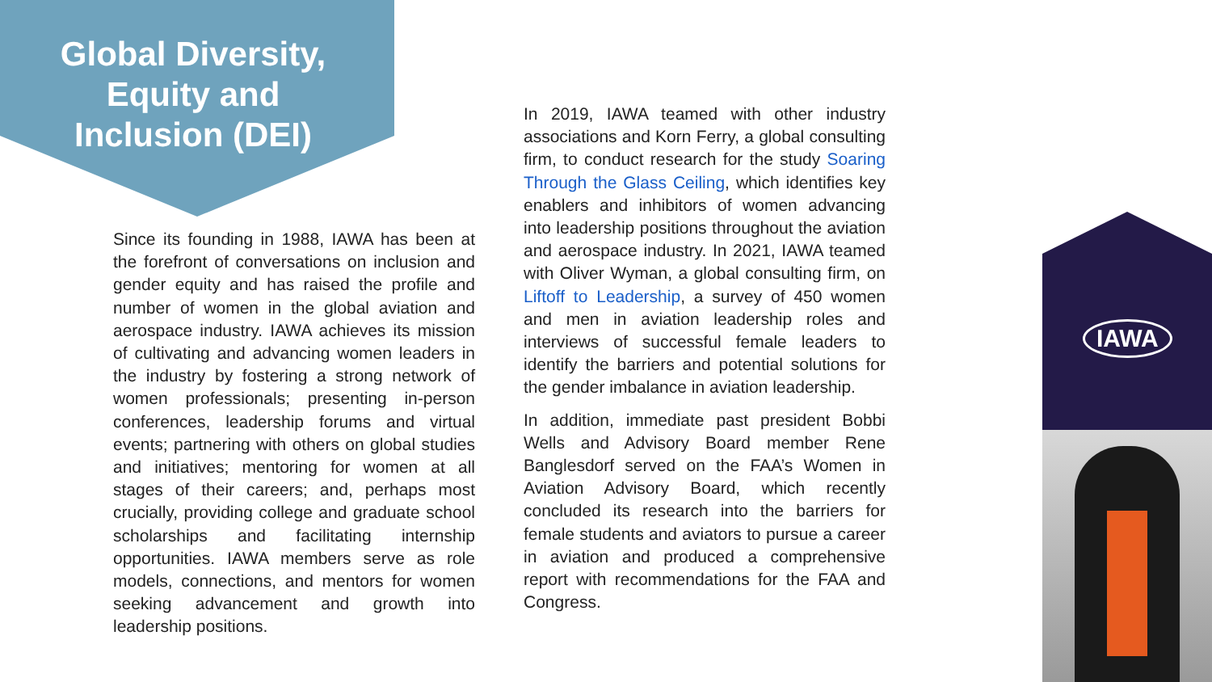Global Diversity,
Equity and
Inclusion (DEI)
Since its founding in 1988, IAWA has been at the forefront of conversations on inclusion and gender equity and has raised the profile and number of women in the global aviation and aerospace industry. IAWA achieves its mission of cultivating and advancing women leaders in the industry by fostering a strong network of women professionals; presenting in-person conferences, leadership forums and virtual events; partnering with others on global studies and initiatives; mentoring for women at all stages of their careers; and, perhaps most crucially, providing college and graduate school scholarships and facilitating internship opportunities. IAWA members serve as role models, connections, and mentors for women seeking advancement and growth into leadership positions.
In 2019, IAWA teamed with other industry associations and Korn Ferry, a global consulting firm, to conduct research for the study Soaring Through the Glass Ceiling, which identifies key enablers and inhibitors of women advancing into leadership positions throughout the aviation and aerospace industry. In 2021, IAWA teamed with Oliver Wyman, a global consulting firm, on Liftoff to Leadership, a survey of 450 women and men in aviation leadership roles and interviews of successful female leaders to identify the barriers and potential solutions for the gender imbalance in aviation leadership.
In addition, immediate past president Bobbi Wells and Advisory Board member Rene Banglesdorf served on the FAA’s Women in Aviation Advisory Board, which recently concluded its research into the barriers for female students and aviators to pursue a career in aviation and produced a comprehensive report with recommendations for the FAA and Congress.
IAWA